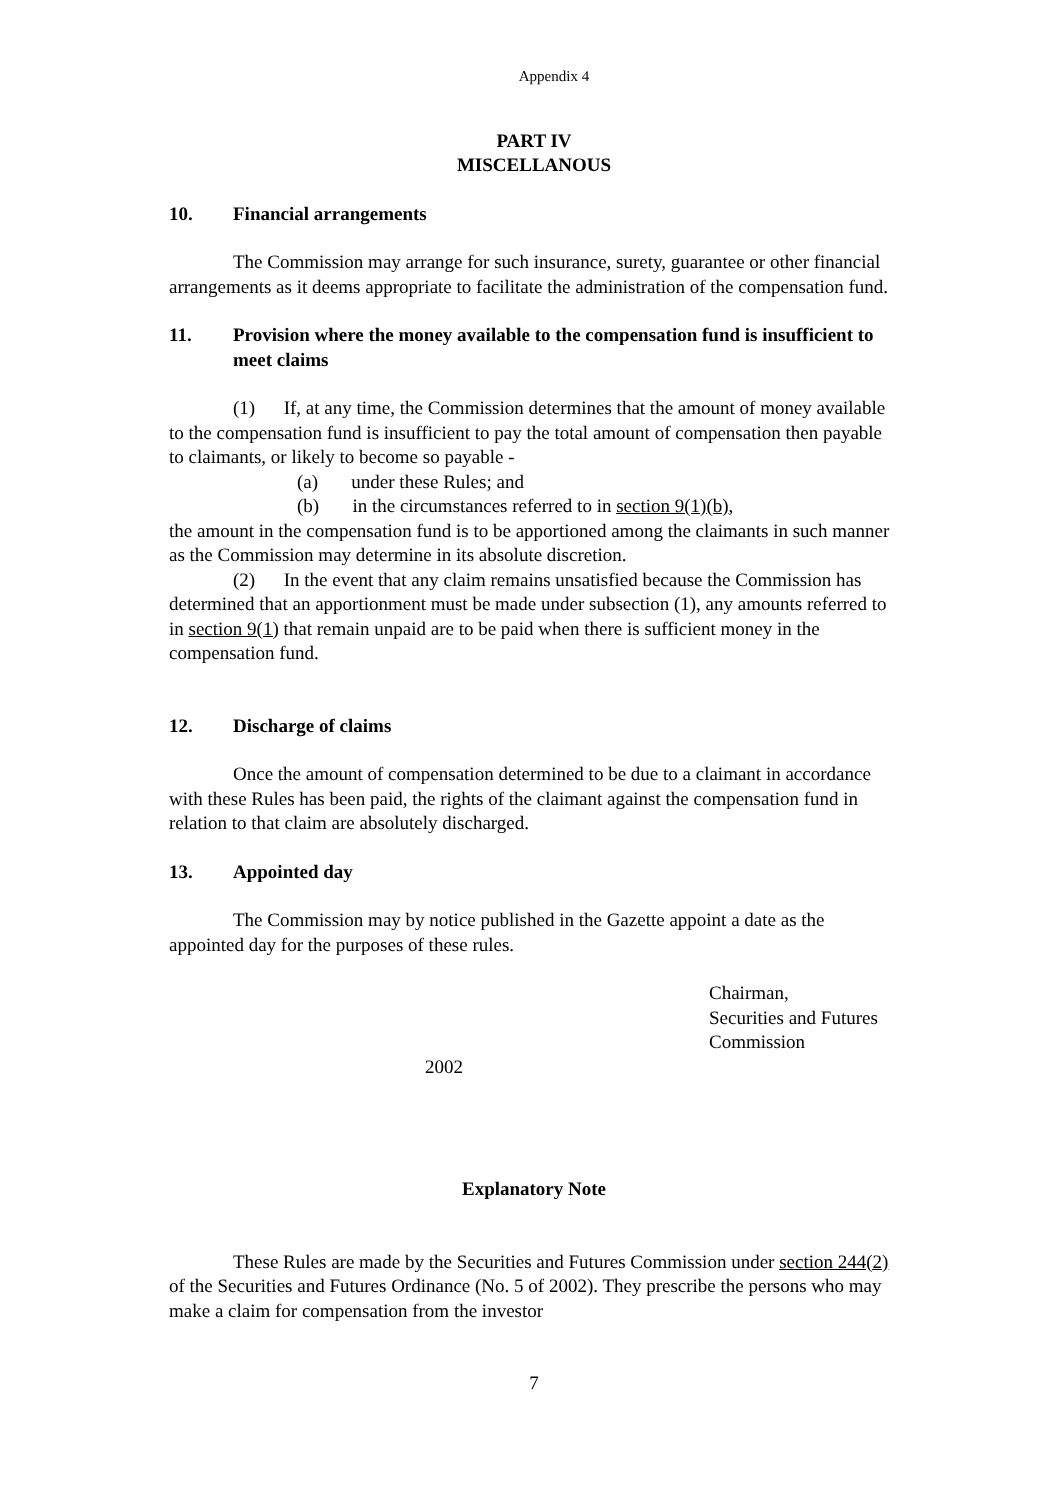Appendix 4
PART IV
MISCELLANOUS
10. Financial arrangements
The Commission may arrange for such insurance, surety, guarantee or other financial arrangements as it deems appropriate to facilitate the administration of the compensation fund.
11. Provision where the money available to the compensation fund is insufficient to meet claims
(1) If, at any time, the Commission determines that the amount of money available to the compensation fund is insufficient to pay the total amount of compensation then payable to claimants, or likely to become so payable -
(a) under these Rules; and
(b) in the circumstances referred to in section 9(1)(b),
the amount in the compensation fund is to be apportioned among the claimants in such manner as the Commission may determine in its absolute discretion.
(2) In the event that any claim remains unsatisfied because the Commission has determined that an apportionment must be made under subsection (1), any amounts referred to in section 9(1) that remain unpaid are to be paid when there is sufficient money in the compensation fund.
12. Discharge of claims
Once the amount of compensation determined to be due to a claimant in accordance with these Rules has been paid, the rights of the claimant against the compensation fund in relation to that claim are absolutely discharged.
13. Appointed day
The Commission may by notice published in the Gazette appoint a date as the appointed day for the purposes of these rules.
Chairman,
Securities and Futures
Commission
2002
Explanatory Note
These Rules are made by the Securities and Futures Commission under section 244(2) of the Securities and Futures Ordinance (No. 5 of 2002). They prescribe the persons who may make a claim for compensation from the investor
7